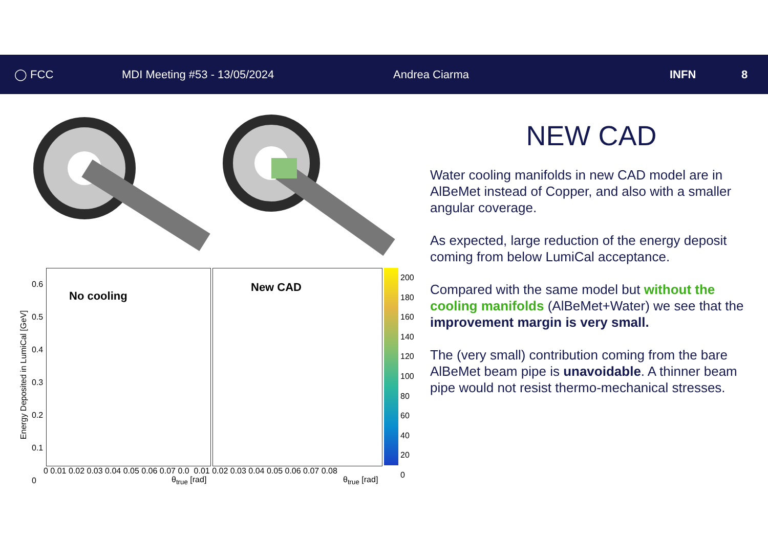◯ FCC MDI Meeting #53 - 13/05/2024 Andrea Ciarma INFN 8
No cooling
New CAD
0 0.01 0.02 0.03 0.04 0.05 0.06 0.07 0.0 0.01 0.02 0.03 0.04 0.05 0.06 0.07 0.08
θ<sub>true</sub> [rad] θ<sub>true</sub> [rad]
0.6
0.5
0.4
0.3
0.2
0.1
0
200
180
160
140
120
100
80
60
40
20
0
Energy Deposited in LumiCal [GeV]
NEW CAD
Water cooling manifolds in new CAD model are in AlBeMet instead of Copper, and also with a smaller angular coverage.
As expected, large reduction of the energy deposit coming from below LumiCal acceptance.
Compared with the same model but without the cooling manifolds (AlBeMet+Water) we see that the improvement margin is very small.
The (very small) contribution coming from the bare AlBeMet beam pipe is unavoidable. A thinner beam pipe would not resist thermo-mechanical stresses.